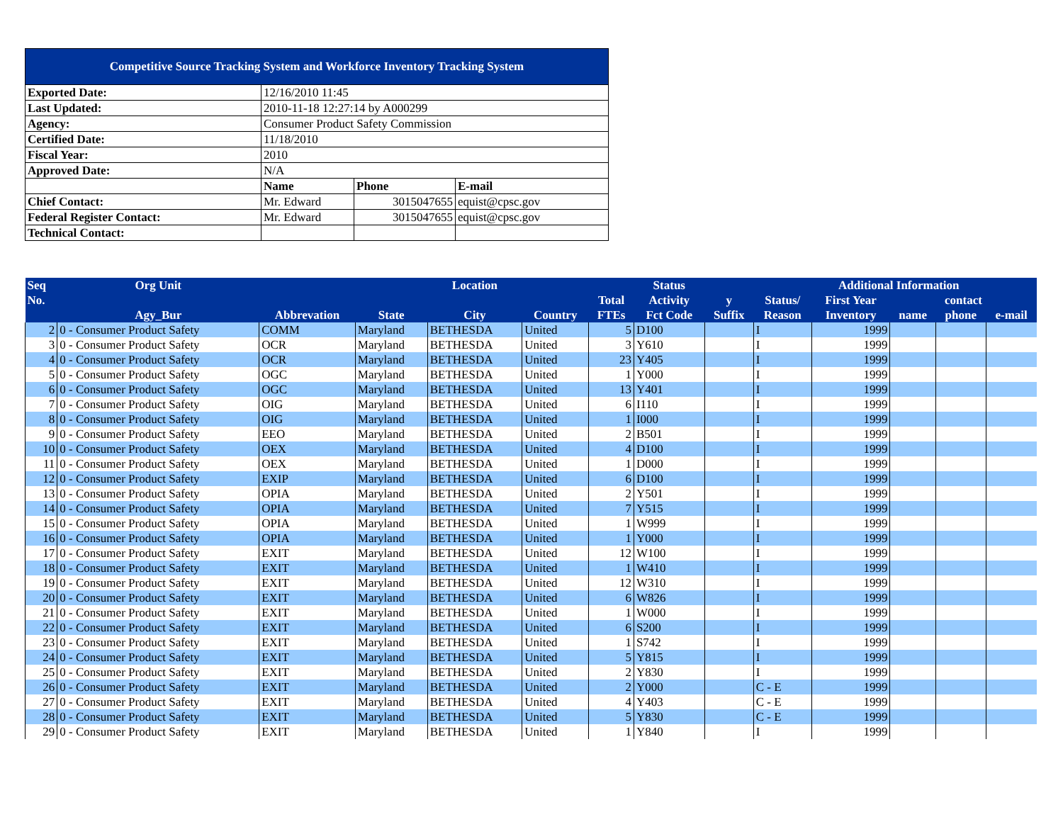| Competitive Source Tracking System and Workforce Inventory Tracking System | | | |
| Exported Date: | 12/16/2010 11:45 | | |
| Last Updated: | 2010-11-18 12:27:14 by A000299 | | |
| Agency: | Consumer Product Safety Commission | | |
| Certified Date: | 11/18/2010 | | |
| Fiscal Year: | 2010 | | |
| Approved Date: | N/A | | |
| | Name | Phone | E-mail |
| Chief Contact: | Mr. Edward | 3015047655 | equist@cpsc.gov |
| Federal Register Contact: | Mr. Edward | 3015047655 | equist@cpsc.gov |
| Technical Contact: | | | |
| Seq | Org Unit | | | Location | | | Status | | | Additional Information | | | |
| --- | --- | --- | --- | --- | --- | --- | --- | --- | --- | --- | --- | --- | --- |
| No. | | | | | | Total | Activity | y | Status/ | First Year | contact | | |
| | Agy_Bur | Abbrevation | State | City | Country | FTEs | Fct Code | Suffix | Reason | Inventory | name | phone | e-mail |
| 2 | 0 - Consumer Product Safety | COMM | Maryland | BETHESDA | United | 5 | D100 | | I | 1999 | | | |
| 3 | 0 - Consumer Product Safety | OCR | Maryland | BETHESDA | United | 3 | Y610 | | I | 1999 | | | |
| 4 | 0 - Consumer Product Safety | OCR | Maryland | BETHESDA | United | 23 | Y405 | | I | 1999 | | | |
| 5 | 0 - Consumer Product Safety | OGC | Maryland | BETHESDA | United | 1 | Y000 | | I | 1999 | | | |
| 6 | 0 - Consumer Product Safety | OGC | Maryland | BETHESDA | United | 13 | Y401 | | I | 1999 | | | |
| 7 | 0 - Consumer Product Safety | OIG | Maryland | BETHESDA | United | 6 | I110 | | I | 1999 | | | |
| 8 | 0 - Consumer Product Safety | OIG | Maryland | BETHESDA | United | 1 | I000 | | I | 1999 | | | |
| 9 | 0 - Consumer Product Safety | EEO | Maryland | BETHESDA | United | 2 | B501 | | I | 1999 | | | |
| 10 | 0 - Consumer Product Safety | OEX | Maryland | BETHESDA | United | 4 | D100 | | I | 1999 | | | |
| 11 | 0 - Consumer Product Safety | OEX | Maryland | BETHESDA | United | 1 | D000 | | I | 1999 | | | |
| 12 | 0 - Consumer Product Safety | EXIP | Maryland | BETHESDA | United | 6 | D100 | | I | 1999 | | | |
| 13 | 0 - Consumer Product Safety | OPIA | Maryland | BETHESDA | United | 2 | Y501 | | I | 1999 | | | |
| 14 | 0 - Consumer Product Safety | OPIA | Maryland | BETHESDA | United | 7 | Y515 | | I | 1999 | | | |
| 15 | 0 - Consumer Product Safety | OPIA | Maryland | BETHESDA | United | 1 | W999 | | I | 1999 | | | |
| 16 | 0 - Consumer Product Safety | OPIA | Maryland | BETHESDA | United | 1 | Y000 | | I | 1999 | | | |
| 17 | 0 - Consumer Product Safety | EXIT | Maryland | BETHESDA | United | 12 | W100 | | I | 1999 | | | |
| 18 | 0 - Consumer Product Safety | EXIT | Maryland | BETHESDA | United | 1 | W410 | | I | 1999 | | | |
| 19 | 0 - Consumer Product Safety | EXIT | Maryland | BETHESDA | United | 12 | W310 | | I | 1999 | | | |
| 20 | 0 - Consumer Product Safety | EXIT | Maryland | BETHESDA | United | 6 | W826 | | I | 1999 | | | |
| 21 | 0 - Consumer Product Safety | EXIT | Maryland | BETHESDA | United | 1 | W000 | | I | 1999 | | | |
| 22 | 0 - Consumer Product Safety | EXIT | Maryland | BETHESDA | United | 6 | S200 | | I | 1999 | | | |
| 23 | 0 - Consumer Product Safety | EXIT | Maryland | BETHESDA | United | 1 | S742 | | I | 1999 | | | |
| 24 | 0 - Consumer Product Safety | EXIT | Maryland | BETHESDA | United | 5 | Y815 | | I | 1999 | | | |
| 25 | 0 - Consumer Product Safety | EXIT | Maryland | BETHESDA | United | 2 | Y830 | | I | 1999 | | | |
| 26 | 0 - Consumer Product Safety | EXIT | Maryland | BETHESDA | United | 2 | Y000 | | C - E | 1999 | | | |
| 27 | 0 - Consumer Product Safety | EXIT | Maryland | BETHESDA | United | 4 | Y403 | | C - E | 1999 | | | |
| 28 | 0 - Consumer Product Safety | EXIT | Maryland | BETHESDA | United | 5 | Y830 | | C - E | 1999 | | | |
| 29 | 0 - Consumer Product Safety | EXIT | Maryland | BETHESDA | United | 1 | Y840 | | I | 1999 | | | |